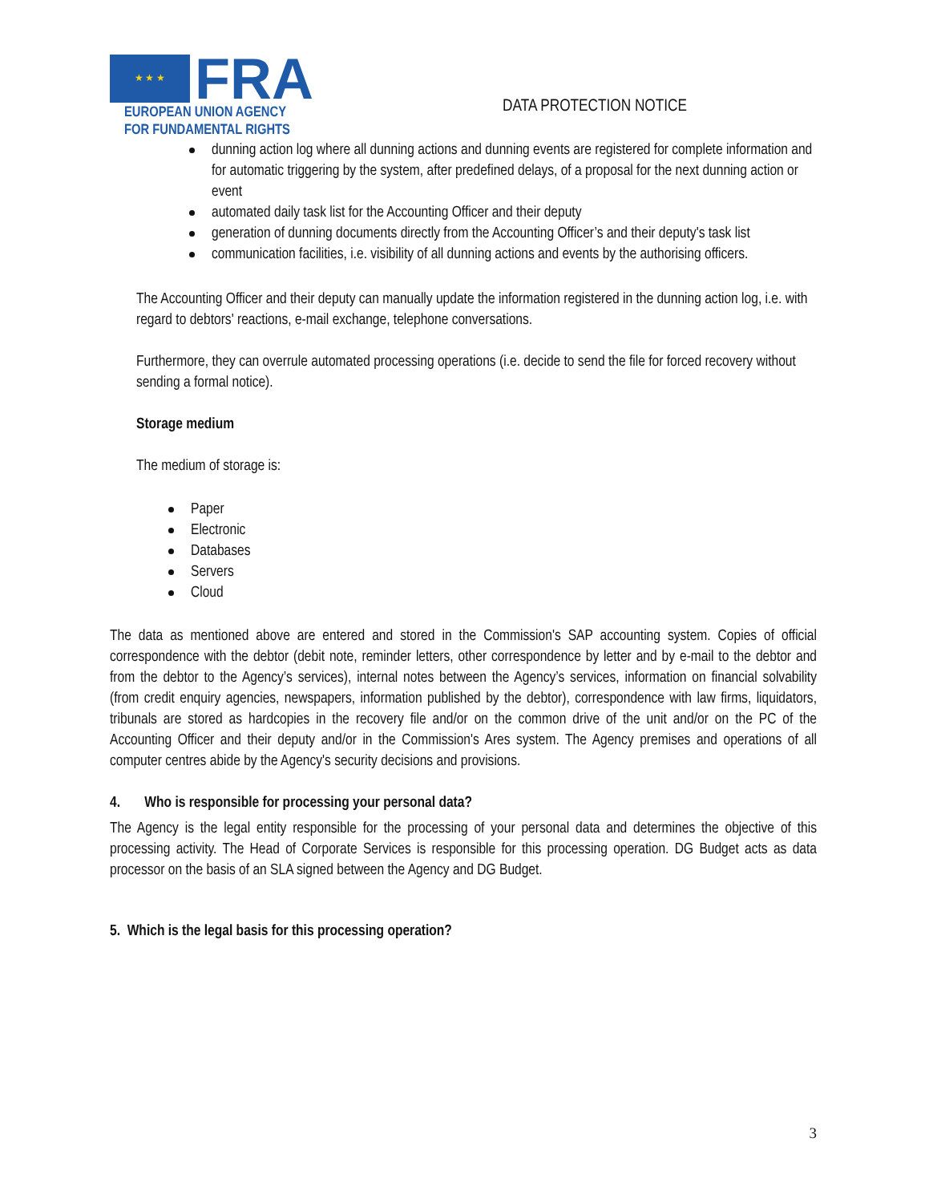★ ★ ★
FRA
EUROPEAN UNION AGENCY
FOR FUNDAMENTAL RIGHTS
DATA PROTECTION NOTICE
dunning action log where all dunning actions and dunning events are registered for complete information and for automatic triggering by the system, after predefined delays, of a proposal for the next dunning action or event
automated daily task list for the Accounting Officer and their deputy
generation of dunning documents directly from the Accounting Officer’s and their deputy's task list
communication facilities, i.e. visibility of all dunning actions and events by the authorising officers.
The Accounting Officer and their deputy can manually update the information registered in the dunning action log, i.e. with regard to debtors' reactions, e-mail exchange, telephone conversations.
Furthermore, they can overrule automated processing operations (i.e. decide to send the file for forced recovery without sending a formal notice).
Storage medium
The medium of storage is:
Paper
Electronic
Databases
Servers
Cloud
The data as mentioned above are entered and stored in the Commission's SAP accounting system. Copies of official correspondence with the debtor (debit note, reminder letters, other correspondence by letter and by e-mail to the debtor and from the debtor to the Agency’s services), internal notes between the Agency’s services, information on financial solvability (from credit enquiry agencies, newspapers, information published by the debtor), correspondence with law firms, liquidators, tribunals are stored as hardcopies in the recovery file and/or on the common drive of the unit and/or on the PC of the Accounting Officer and their deputy and/or in the Commission's Ares system. The Agency premises and operations of all computer centres abide by the Agency's security decisions and provisions.
4. Who is responsible for processing your personal data?
The Agency is the legal entity responsible for the processing of your personal data and determines the objective of this processing activity. The Head of Corporate Services is responsible for this processing operation. DG Budget acts as data processor on the basis of an SLA signed between the Agency and DG Budget.
5. Which is the legal basis for this processing operation?
3